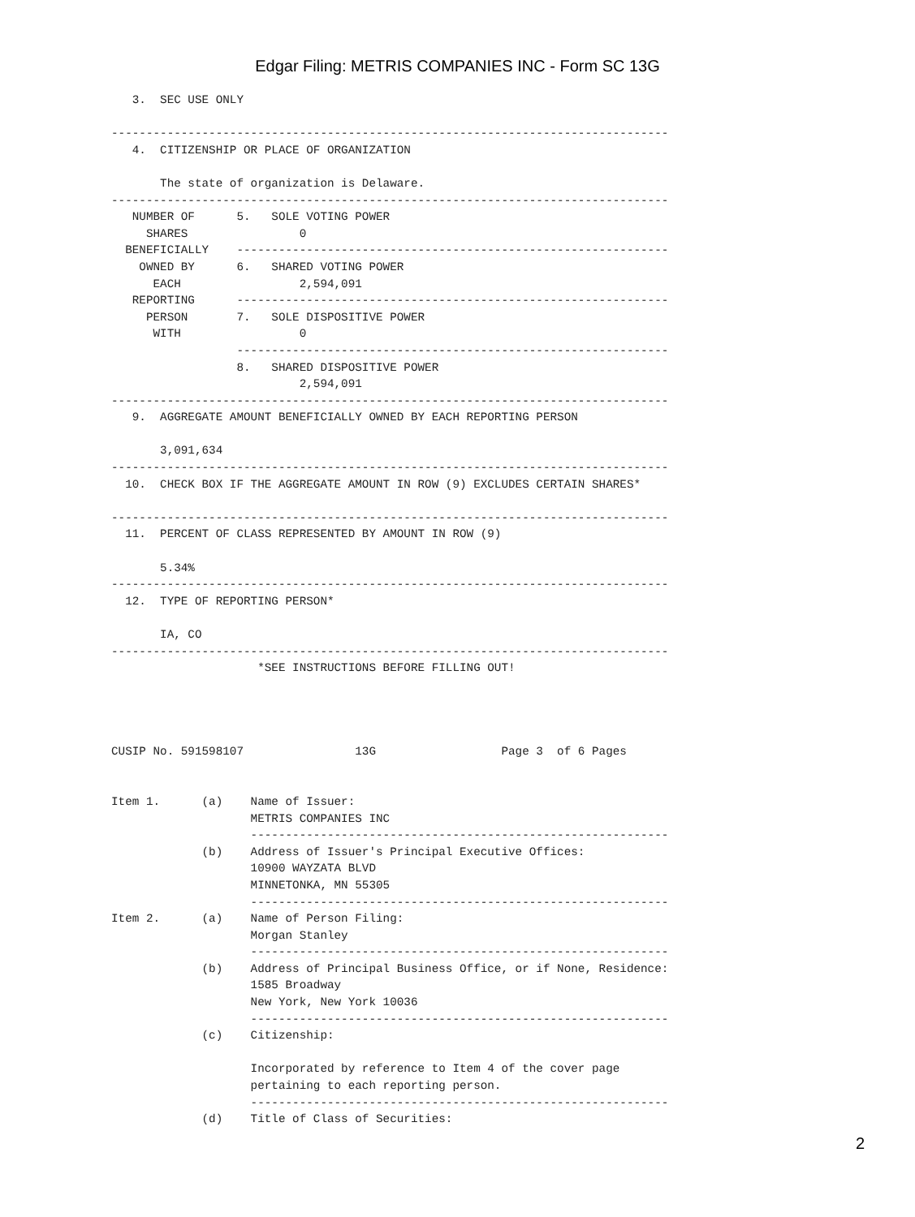Edgar Filing: METRIS COMPANIES INC - Form SC 13G
   3.  SEC USE ONLY

--------------------------------------------------------------------------------
   4.  CITIZENSHIP OR PLACE OF ORGANIZATION

       The state of organization is Delaware.
--------------------------------------------------------------------------------
   NUMBER OF      5.   SOLE VOTING POWER
     SHARES                0
  BENEFICIALLY    --------------------------------------------------------------
    OWNED BY      6.   SHARED VOTING POWER
      EACH                 2,594,091
   REPORTING      --------------------------------------------------------------
     PERSON       7.   SOLE DISPOSITIVE POWER
      WITH                 0
                  --------------------------------------------------------------
                  8.   SHARED DISPOSITIVE POWER
                           2,594,091
--------------------------------------------------------------------------------
   9.  AGGREGATE AMOUNT BENEFICIALLY OWNED BY EACH REPORTING PERSON

       3,091,634
--------------------------------------------------------------------------------
  10.  CHECK BOX IF THE AGGREGATE AMOUNT IN ROW (9) EXCLUDES CERTAIN SHARES*

--------------------------------------------------------------------------------
  11.  PERCENT OF CLASS REPRESENTED BY AMOUNT IN ROW (9)

       5.34%
--------------------------------------------------------------------------------
  12.  TYPE OF REPORTING PERSON*

       IA, CO
--------------------------------------------------------------------------------
                     *SEE INSTRUCTIONS BEFORE FILLING OUT!




CUSIP No. 591598107                13G                  Page 3  of 6 Pages


Item 1.      (a)    Name of Issuer:
                    METRIS COMPANIES INC
                    ------------------------------------------------------------
             (b)    Address of Issuer's Principal Executive Offices:
                    10900 WAYZATA BLVD
                    MINNETONKA, MN 55305
                    ------------------------------------------------------------
Item 2.      (a)    Name of Person Filing:
                    Morgan Stanley
                    ------------------------------------------------------------
             (b)    Address of Principal Business Office, or if None, Residence:
                    1585 Broadway
                    New York, New York 10036
                    ------------------------------------------------------------
             (c)    Citizenship:

                    Incorporated by reference to Item 4 of the cover page
                    pertaining to each reporting person.
                    ------------------------------------------------------------
             (d)    Title of Class of Securities:
2